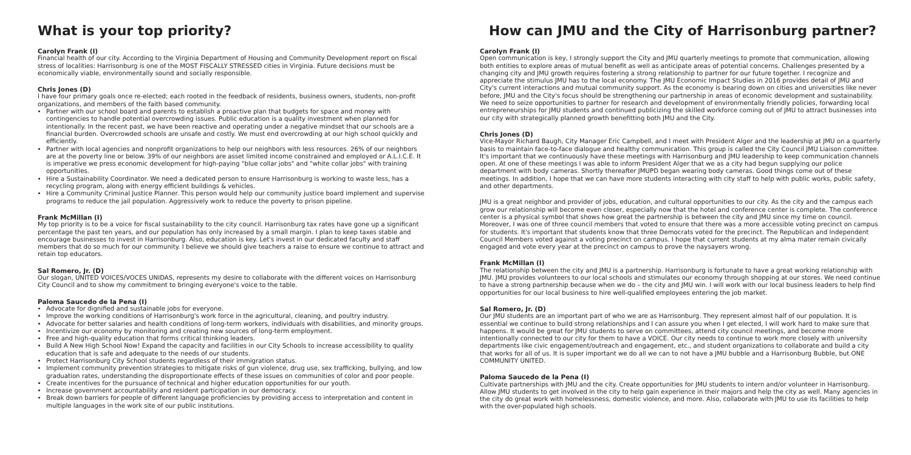What is your top priority?
Carolyn Frank (I)
Financial health of our city. According to the Virginia Department of Housing and Community Development report on fiscal stress of localities: Harrisonburg is one of the MOST FISCALLY STRESSED cities in Virginia. Future decisions must be economically viable, environmentally sound and socially responsible.
Chris Jones (D)
I have four primary goals once re-elected; each rooted in the feedback of residents, business owners, students, non-profit organizations, and members of the faith based community.
Partner with our school board and parents to establish a proactive plan that budgets for space and money with contingencies to handle potential overcrowding issues. Public education is a quality investment when planned for intentionally. In the recent past, we have been reactive and operating under a negative mindset that our schools are a financial burden. Overcrowded schools are unsafe and costly. We must end overcrowding at our high school quickly and efficiently.
Partner with local agencies and nonprofit organizations to help our neighbors with less resources. 26% of our neighbors are at the poverty line or below. 39% of our neighbors are asset limited income constrained and employed or A.L.I.C.E. It is imperative we press economic development for high-paying "blue collar jobs" and "white collar jobs" with training opportunities.
Hire a Sustainability Coordinator. We need a dedicated person to ensure Harrisonburg is working to waste less, has a recycling program, along with energy efficient buildings & vehicles.
Hire a Community Criminal Justice Planner. This person would help our community justice board implement and supervise programs to reduce the jail population. Aggressively work to reduce the poverty to prison pipeline.
Frank McMillan (I)
My top priority is to be a voice for fiscal sustainability to the city council. Harrisonburg tax rates have gone up a significant percentage the past ten years, and our population has only increased by a small margin. I plan to keep taxes stable and encourage businesses to invest in Harrisonburg. Also, education is key. Let's invest in our dedicated faculty and staff members that do so much for our community. I believe we should give teachers a raise to ensure we continue to attract and retain top educators.
Sal Romero, Jr. (D)
Our slogan, UNITED VOICES/VOCES UNIDAS, represents my desire to collaborate with the different voices on Harrisonburg City Council and to show my commitment to bringing everyone's voice to the table.
Paloma Saucedo de la Pena (I)
Advocate for dignified and sustainable jobs for everyone.
Improve the working conditions of Harrisonburg's work force in the agricultural, cleaning, and poultry industry.
Advocate for better salaries and health conditions of long-term workers, individuals with disabilities, and minority groups.
Incentivize our economy by monitoring and creating new sources of long-term employment.
Free and high-quality education that forms critical thinking leaders.
Build A New High School Now! Expand the capacity and facilities in our City Schools to increase accessibility to quality education that is safe and adequate to the needs of our students.
Protect Harrisonburg City School students regardless of their immigration status.
Implement community prevention strategies to mitigate risks of gun violence, drug use, sex trafficking, bullying, and low graduation rates, understanding the disproportionate effects of these issues on communities of color and poor people.
Create incentives for the pursuance of technical and higher education opportunities for our youth.
Increase government accountability and resident participation in our democracy.
Break down barriers for people of different language proficiencies by providing access to interpretation and content in multiple languages in the work site of our public institutions.
How can JMU and the City of Harrisonburg partner?
Carolyn Frank (I)
Open communication is key, I strongly support the City and JMU quarterly meetings to promote that communication, allowing both entities to explore areas of mutual benefit as well as anticipate areas of potential concerns. Challenges presented by a changing city and JMU growth requires fostering a strong relationship to partner for our future together. I recognize and appreciate the stimulus JMU has to the local economy. The JMU Economic Impact Studies in 2016 provides detail of JMU and City's current interactions and mutual community support. As the economy is bearing down on cities and universities like never before, JMU and the City's focus should be strengthening our partnership in areas of economic development and sustainability. We need to seize opportunities to partner for research and development of environmentally friendly policies, forwarding local entrepreneurships for JMU students and continued publicizing the skilled workforce coming out of JMU to attract businesses into our city with strategically planned growth benefitting both JMU and the City.
Chris Jones (D)
Vice-Mayor Richard Baugh, City Manager Eric Campbell, and I meet with President Alger and the leadership at JMU on a quarterly basis to maintain face-to-face dialogue and healthy communication. This group is called the City Council JMU Liaison committee. It's important that we continuously have these meetings with Harrisonburg and JMU leadership to keep communication channels open. At one of these meetings I was able to inform President Alger that we as a city had begun supplying our police department with body cameras. Shortly thereafter JMUPD began wearing body cameras. Good things come out of these meetings. In addition, I hope that we can have more students interacting with city staff to help with public works, public safety, and other departments.
JMU is a great neighbor and provider of jobs, education, and cultural opportunities to our city. As the city and the campus each grow our relationship will become even closer, especially now that the hotel and conference center is complete. The conference center is a physical symbol that shows how great the partnership is between the city and JMU since my time on council. Moreover, I was one of three council members that voted to ensure that there was a more accessible voting precinct on campus for students. It's important that students know that three Democrats voted for the precinct. The Republican and Independent Council Members voted against a voting precinct on campus. I hope that current students at my alma mater remain civically engaged and vote every year at the precinct on campus to prove the naysayers wrong.
Frank McMillan (I)
The relationship between the city and JMU is a partnership. Harrisonburg is fortunate to have a great working relationship with JMU. JMU provides volunteers to our local schools and stimulates our economy through shopping at our stores. We need continue to have a strong partnership because when we do – the city and JMU win. I will work with our local business leaders to help find opportunities for our local business to hire well-qualified employees entering the job market.
Sal Romero, Jr. (D)
Our JMU students are an important part of who we are as Harrisonburg. They represent almost half of our population. It is essential we continue to build strong relationships and I can assure you when I get elected, I will work hard to make sure that happens. It would be great for JMU students to serve on committees, attend city council meetings, and become more intentionally connected to our city for them to have a VOICE. Our city needs to continue to work more closely with university departments like civic engagement/outreach and engagement, etc., and student organizations to collaborate and build a city that works for all of us. It is super important we do all we can to not have a JMU bubble and a Harrisonburg Bubble, but ONE COMMUNITY UNITED.
Paloma Saucedo de la Pena (I)
Cultivate partnerships with JMU and the city. Create opportunities for JMU students to intern and/or volunteer in Harrisonburg. Allow JMU students to get involved in the city to help gain experience in their majors and help the city as well. Many agencies in the city do great work with homelessness, domestic violence, and more. Also, collaborate with JMU to use its facilities to help with the over-populated high schools.